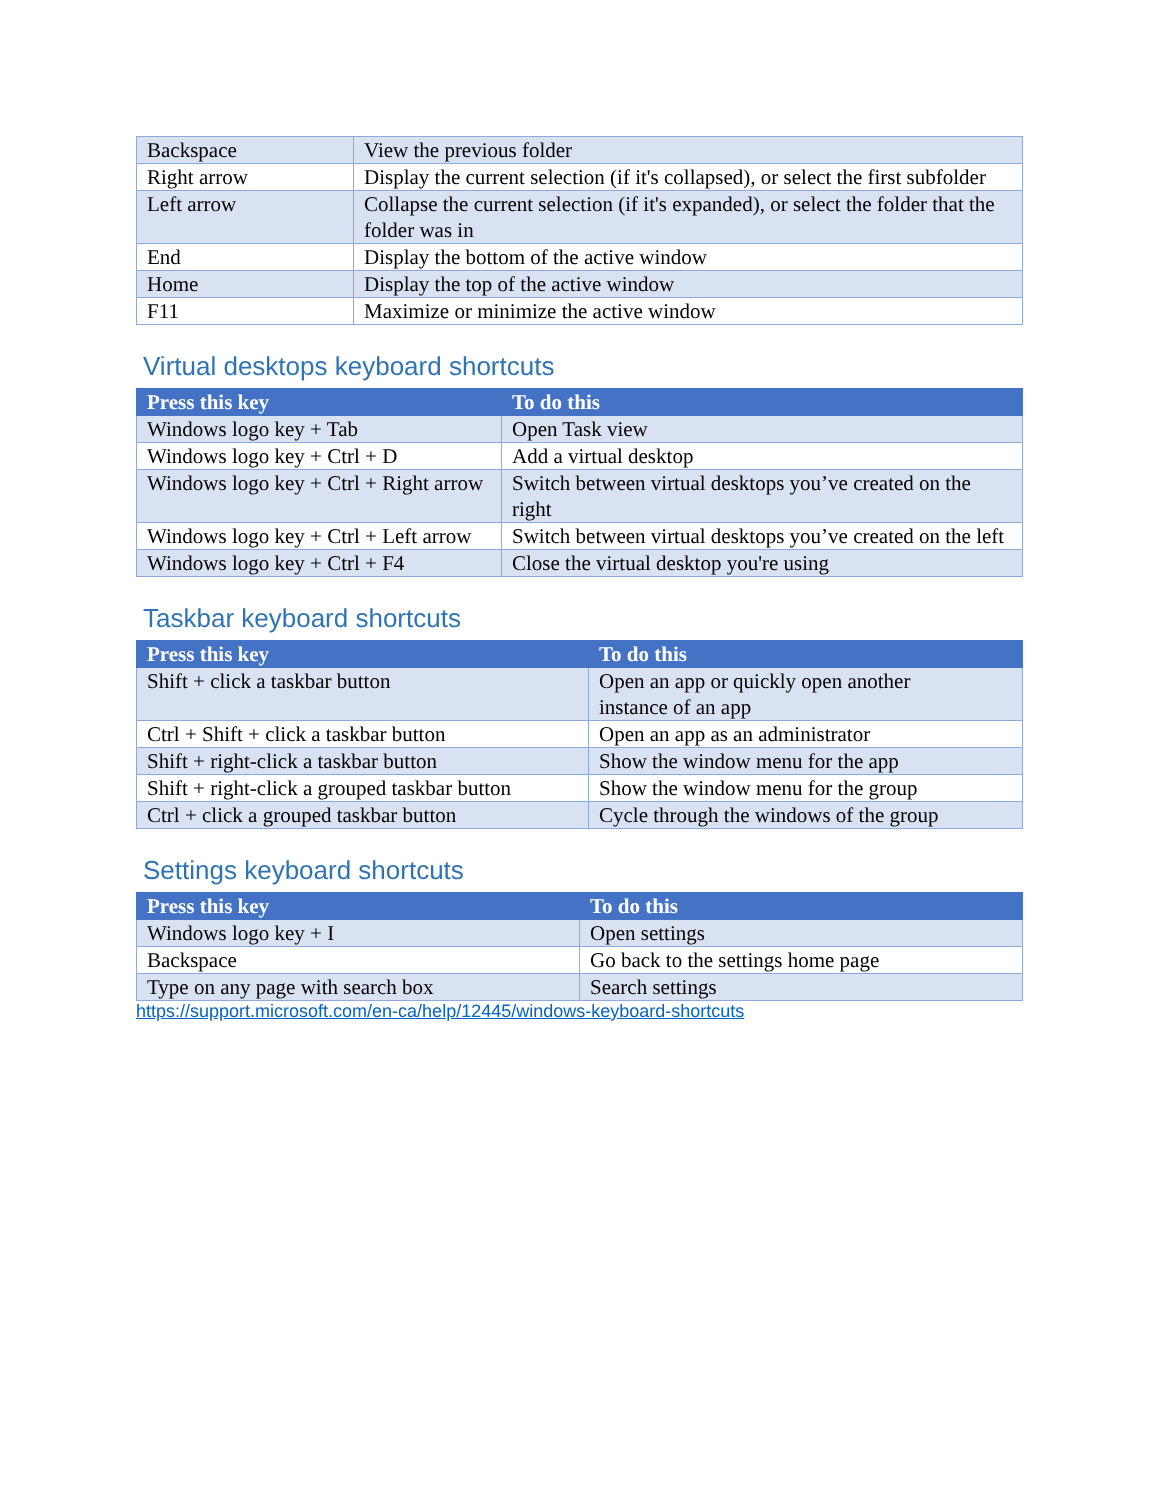| Backspace | View the previous folder |
| Right arrow | Display the current selection (if it's collapsed), or select the first subfolder |
| Left arrow | Collapse the current selection (if it's expanded), or select the folder that the folder was in |
| End | Display the bottom of the active window |
| Home | Display the top of the active window |
| F11 | Maximize or minimize the active window |
Virtual desktops keyboard shortcuts
| Press this key | To do this |
| --- | --- |
| Windows logo key + Tab | Open Task view |
| Windows logo key + Ctrl + D | Add a virtual desktop |
| Windows logo key + Ctrl + Right arrow | Switch between virtual desktops you’ve created on the right |
| Windows logo key + Ctrl + Left arrow | Switch between virtual desktops you’ve created on the left |
| Windows logo key + Ctrl + F4 | Close the virtual desktop you're using |
Taskbar keyboard shortcuts
| Press this key | To do this |
| --- | --- |
| Shift + click a taskbar button | Open an app or quickly open another instance of an app |
| Ctrl + Shift + click a taskbar button | Open an app as an administrator |
| Shift + right-click a taskbar button | Show the window menu for the app |
| Shift + right-click a grouped taskbar button | Show the window menu for the group |
| Ctrl + click a grouped taskbar button | Cycle through the windows of the group |
Settings keyboard shortcuts
| Press this key | To do this |
| --- | --- |
| Windows logo key + I | Open settings |
| Backspace | Go back to the settings home page |
| Type on any page with search box | Search settings |
https://support.microsoft.com/en-ca/help/12445/windows-keyboard-shortcuts